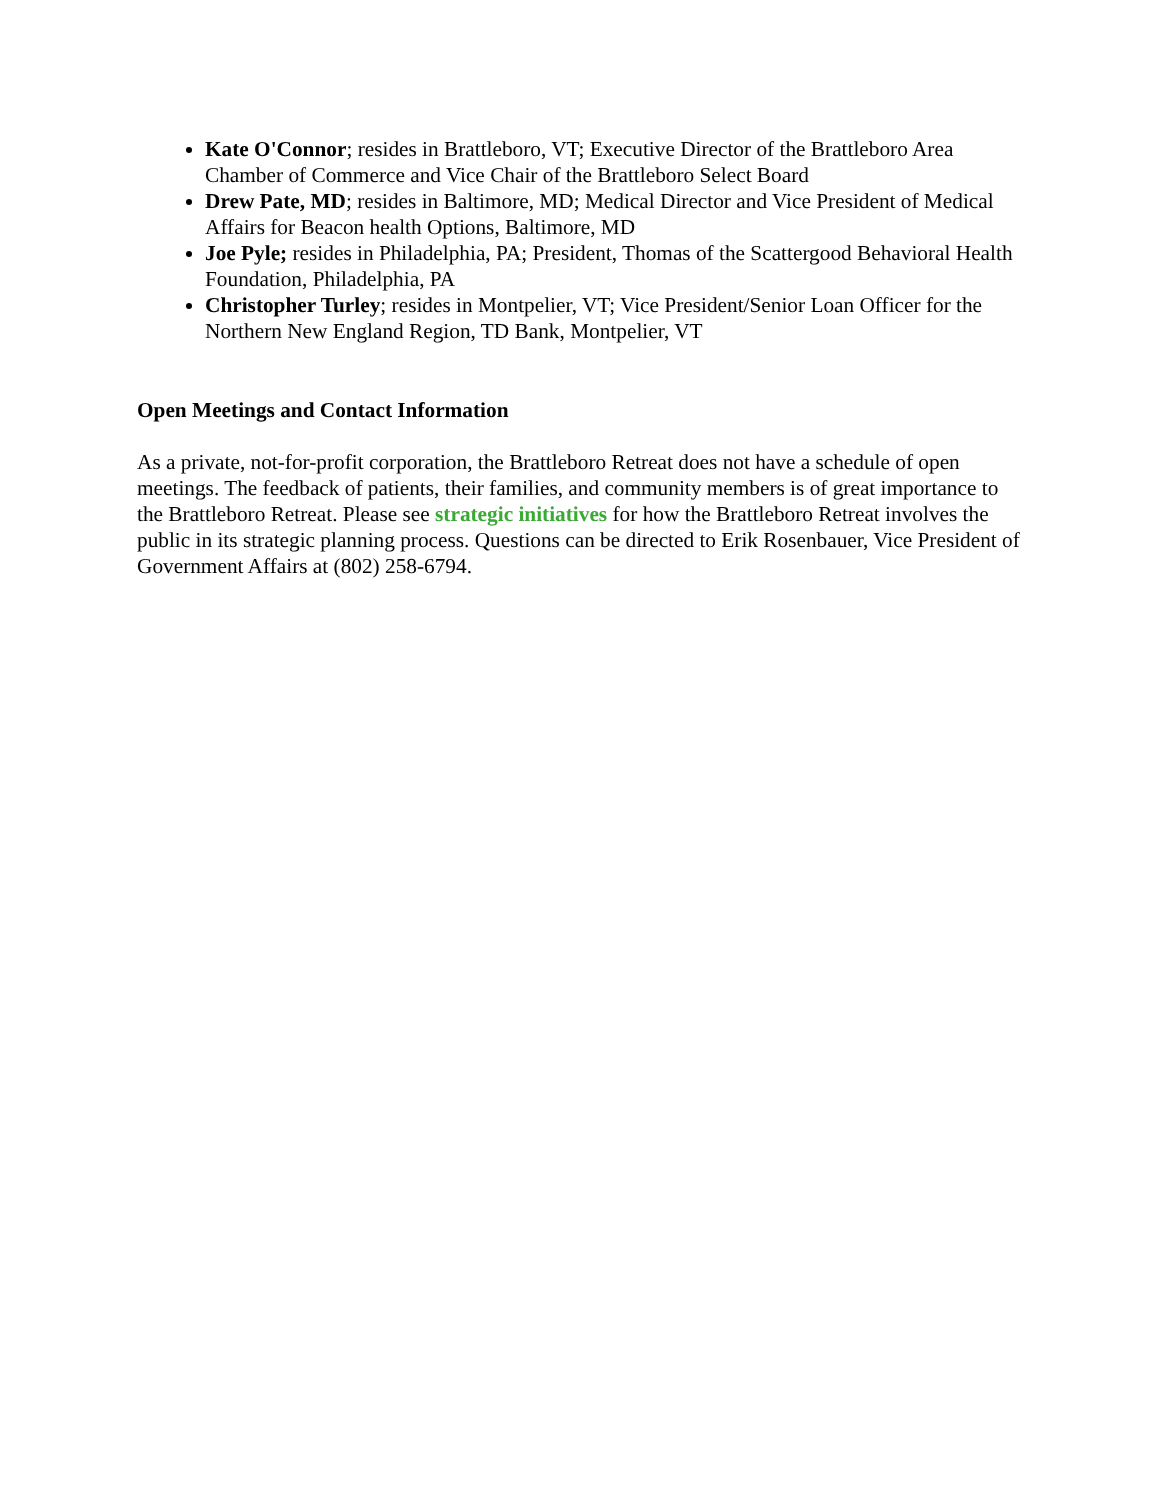Kate O'Connor; resides in Brattleboro, VT; Executive Director of the Brattleboro Area Chamber of Commerce and Vice Chair of the Brattleboro Select Board
Drew Pate, MD; resides in Baltimore, MD; Medical Director and Vice President of Medical Affairs for Beacon health Options, Baltimore, MD
Joe Pyle; resides in Philadelphia, PA; President, Thomas of the Scattergood Behavioral Health Foundation, Philadelphia, PA
Christopher Turley; resides in Montpelier, VT; Vice President/Senior Loan Officer for the Northern New England Region, TD Bank, Montpelier, VT
Open Meetings and Contact Information
As a private, not-for-profit corporation, the Brattleboro Retreat does not have a schedule of open meetings. The feedback of patients, their families, and community members is of great importance to the Brattleboro Retreat. Please see strategic initiatives for how the Brattleboro Retreat involves the public in its strategic planning process. Questions can be directed to Erik Rosenbauer, Vice President of Government Affairs at (802) 258-6794.